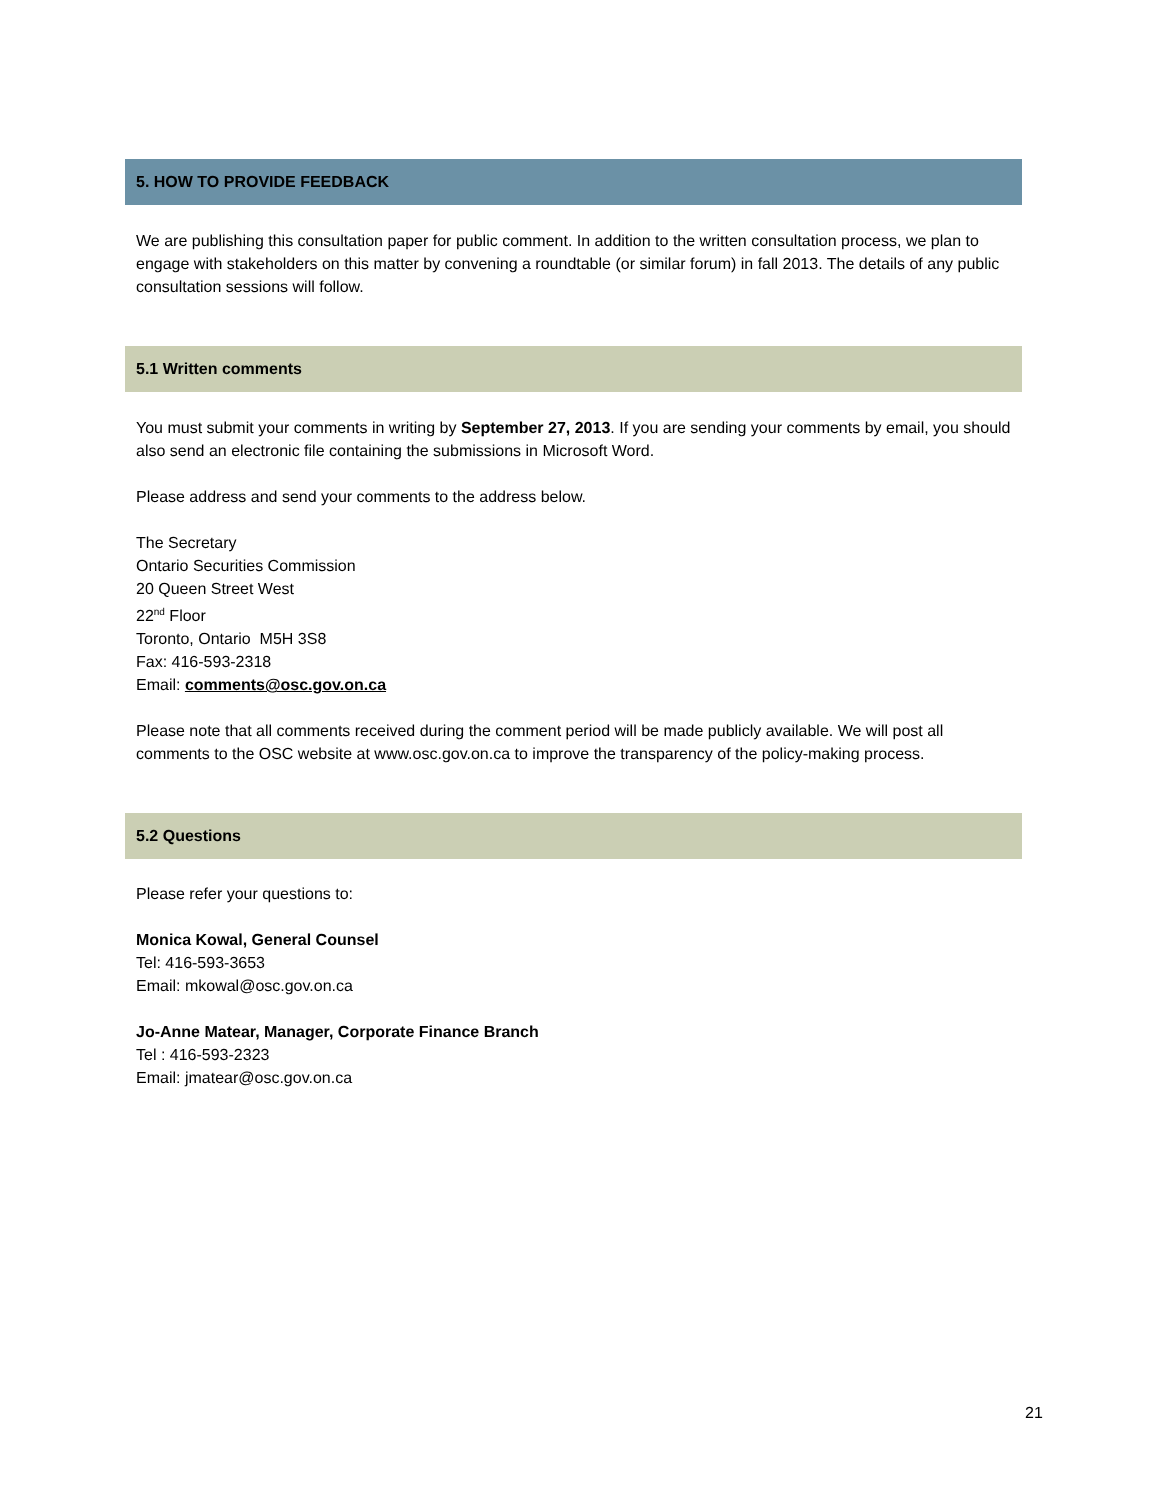5. HOW TO PROVIDE FEEDBACK
We are publishing this consultation paper for public comment. In addition to the written consultation process, we plan to engage with stakeholders on this matter by convening a roundtable (or similar forum) in fall 2013. The details of any public consultation sessions will follow.
5.1 Written comments
You must submit your comments in writing by September 27, 2013. If you are sending your comments by email, you should also send an electronic file containing the submissions in Microsoft Word.
Please address and send your comments to the address below.
The Secretary
Ontario Securities Commission
20 Queen Street West
22<sup>nd</sup> Floor
Toronto, Ontario M5H 3S8
Fax: 416-593-2318
Email: comments@osc.gov.on.ca
Please note that all comments received during the comment period will be made publicly available. We will post all comments to the OSC website at www.osc.gov.on.ca to improve the transparency of the policy-making process.
5.2 Questions
Please refer your questions to:
Monica Kowal, General Counsel
Tel: 416-593-3653
Email: mkowal@osc.gov.on.ca
Jo-Anne Matear, Manager, Corporate Finance Branch
Tel : 416-593-2323
Email: jmatear@osc.gov.on.ca
21